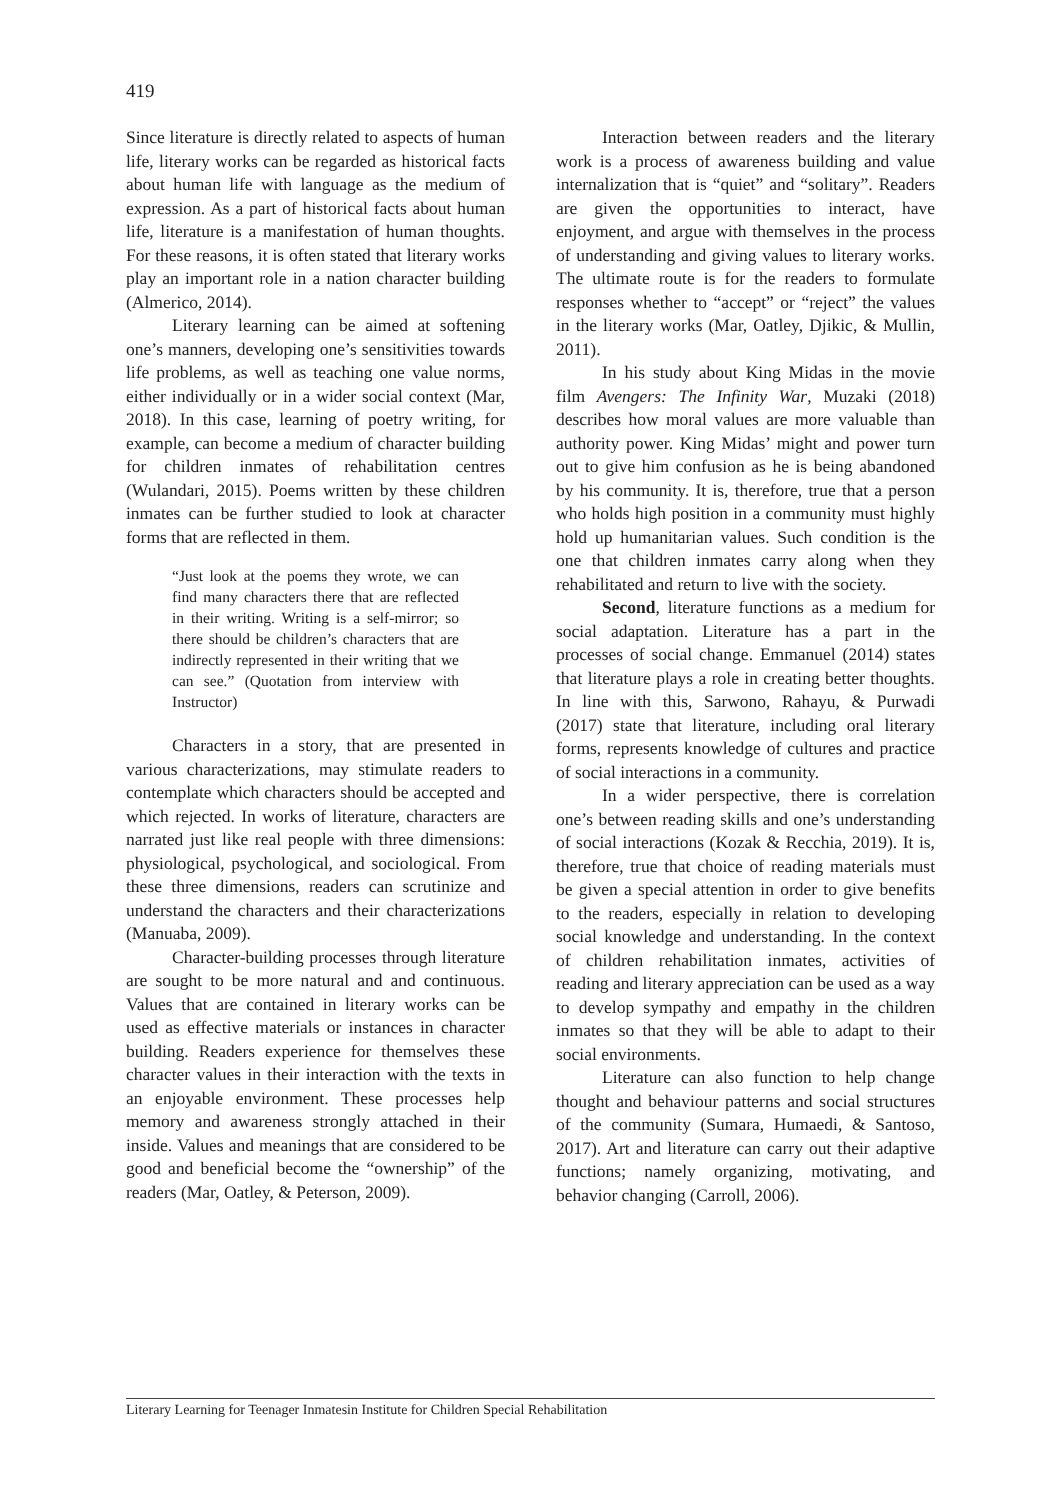419
Since literature is directly related to aspects of human life, literary works can be regarded as historical facts about human life with language as the medium of expression. As a part of historical facts about human life, literature is a manifestation of human thoughts. For these reasons, it is often stated that literary works play an important role in a nation character building (Almerico, 2014).
Literary learning can be aimed at softening one’s manners, developing one’s sensitivities towards life problems, as well as teaching one value norms, either individually or in a wider social context (Mar, 2018). In this case, learning of poetry writing, for example, can become a medium of character building for children inmates of rehabilitation centres (Wulandari, 2015). Poems written by these children inmates can be further studied to look at character forms that are reflected in them.
“Just look at the poems they wrote, we can find many characters there that are reflected in their writing. Writing is a self-mirror; so there should be children’s characters that are indirectly represented in their writing that we can see.” (Quotation from interview with Instructor)
Characters in a story, that are presented in various characterizations, may stimulate readers to contemplate which characters should be accepted and which rejected. In works of literature, characters are narrated just like real people with three dimensions: physiological, psychological, and sociological. From these three dimensions, readers can scrutinize and understand the characters and their characterizations (Manuaba, 2009).
Character-building processes through literature are sought to be more natural and and continuous. Values that are contained in literary works can be used as effective materials or instances in character building. Readers experience for themselves these character values in their interaction with the texts in an enjoyable environment. These processes help memory and awareness strongly attached in their inside. Values and meanings that are considered to be good and beneficial become the “ownership” of the readers (Mar, Oatley, & Peterson, 2009).
Interaction between readers and the literary work is a process of awareness building and value internalization that is “quiet” and “solitary”. Readers are given the opportunities to interact, have enjoyment, and argue with themselves in the process of understanding and giving values to literary works. The ultimate route is for the readers to formulate responses whether to “accept” or “reject” the values in the literary works (Mar, Oatley, Djikic, & Mullin, 2011).
In his study about King Midas in the movie film Avengers: The Infinity War, Muzaki (2018) describes how moral values are more valuable than authority power. King Midas’ might and power turn out to give him confusion as he is being abandoned by his community. It is, therefore, true that a person who holds high position in a community must highly hold up humanitarian values. Such condition is the one that children inmates carry along when they rehabilitated and return to live with the society.
Second, literature functions as a medium for social adaptation. Literature has a part in the processes of social change. Emmanuel (2014) states that literature plays a role in creating better thoughts. In line with this, Sarwono, Rahayu, & Purwadi (2017) state that literature, including oral literary forms, represents knowledge of cultures and practice of social interactions in a community.
In a wider perspective, there is correlation one’s between reading skills and one’s understanding of social interactions (Kozak & Recchia, 2019). It is, therefore, true that choice of reading materials must be given a special attention in order to give benefits to the readers, especially in relation to developing social knowledge and understanding. In the context of children rehabilitation inmates, activities of reading and literary appreciation can be used as a way to develop sympathy and empathy in the children inmates so that they will be able to adapt to their social environments.
Literature can also function to help change thought and behaviour patterns and social structures of the community (Sumara, Humaedi, & Santoso, 2017). Art and literature can carry out their adaptive functions; namely organizing, motivating, and behavior changing (Carroll, 2006).
Literary Learning for Teenager Inmatesin Institute for Children Special Rehabilitation